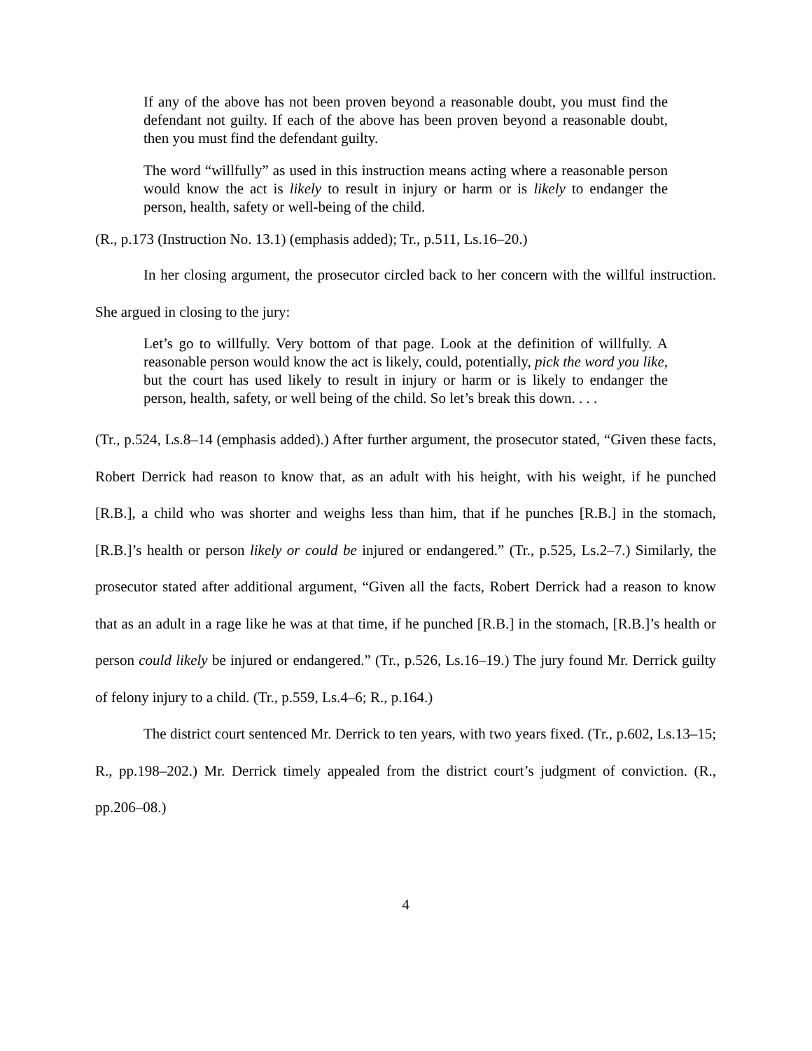If any of the above has not been proven beyond a reasonable doubt, you must find the defendant not guilty. If each of the above has been proven beyond a reasonable doubt, then you must find the defendant guilty.
The word “willfully” as used in this instruction means acting where a reasonable person would know the act is likely to result in injury or harm or is likely to endanger the person, health, safety or well-being of the child.
(R., p.173 (Instruction No. 13.1) (emphasis added); Tr., p.511, Ls.16–20.)
In her closing argument, the prosecutor circled back to her concern with the willful instruction. She argued in closing to the jury:
Let’s go to willfully. Very bottom of that page. Look at the definition of willfully. A reasonable person would know the act is likely, could, potentially, pick the word you like, but the court has used likely to result in injury or harm or is likely to endanger the person, health, safety, or well being of the child. So let’s break this down. . . .
(Tr., p.524, Ls.8–14 (emphasis added).) After further argument, the prosecutor stated, “Given these facts, Robert Derrick had reason to know that, as an adult with his height, with his weight, if he punched [R.B.], a child who was shorter and weighs less than him, that if he punches [R.B.] in the stomach, [R.B.]’s health or person likely or could be injured or endangered.” (Tr., p.525, Ls.2–7.) Similarly, the prosecutor stated after additional argument, “Given all the facts, Robert Derrick had a reason to know that as an adult in a rage like he was at that time, if he punched [R.B.] in the stomach, [R.B.]’s health or person could likely be injured or endangered.” (Tr., p.526, Ls.16–19.) The jury found Mr. Derrick guilty of felony injury to a child. (Tr., p.559, Ls.4–6; R., p.164.)
The district court sentenced Mr. Derrick to ten years, with two years fixed. (Tr., p.602, Ls.13–15; R., pp.198–202.) Mr. Derrick timely appealed from the district court’s judgment of conviction. (R., pp.206–08.)
4